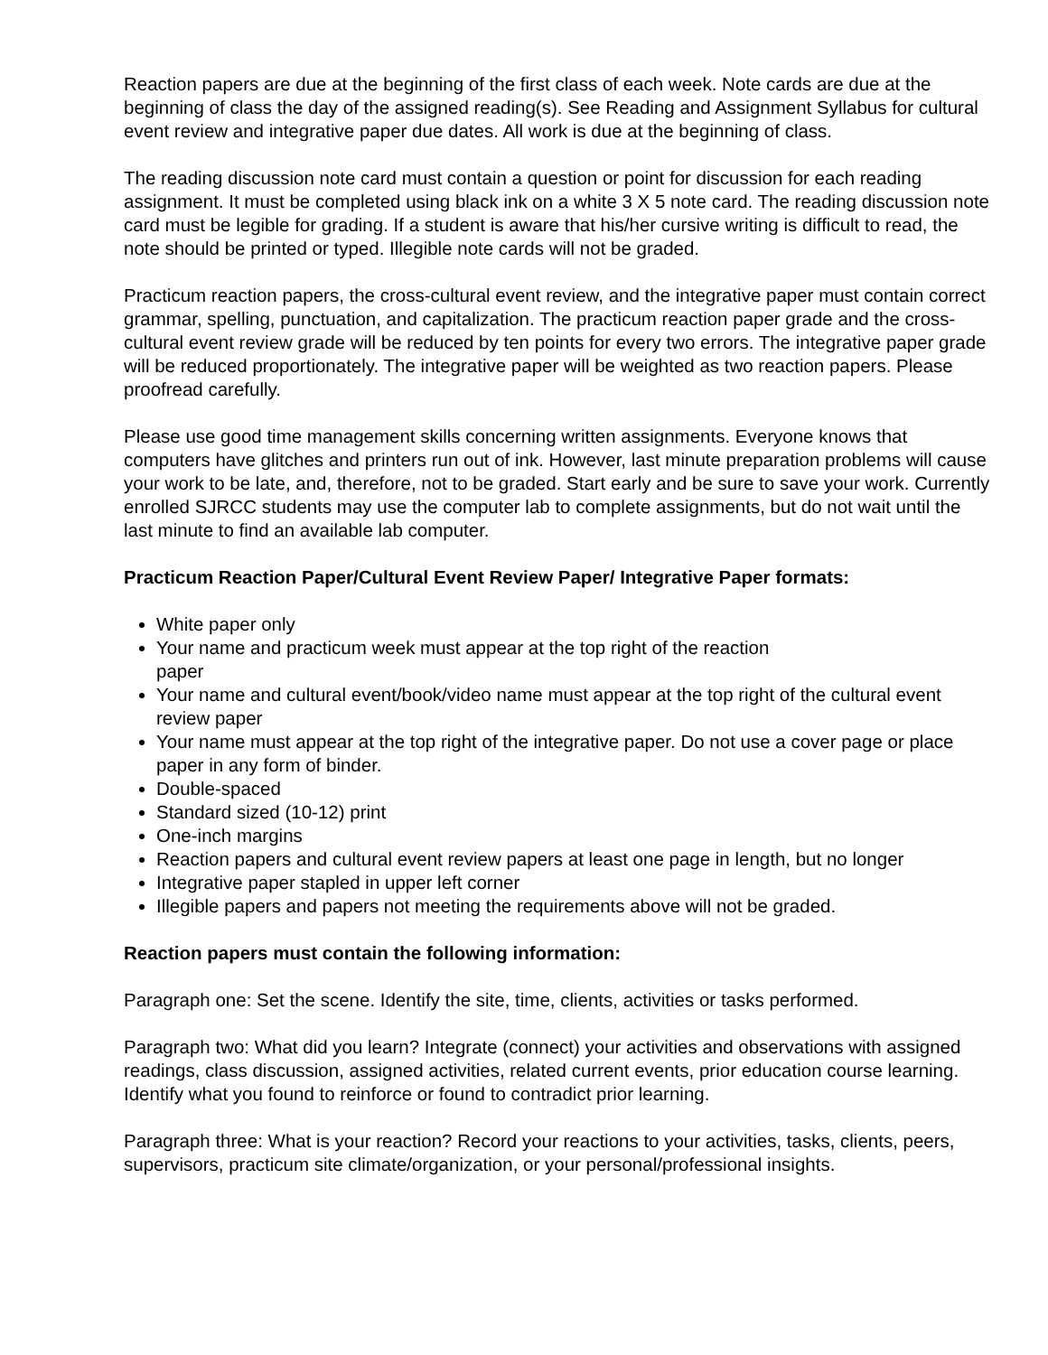Reaction papers are due at the beginning of the first class of each week. Note cards are due at the beginning of class the day of the assigned reading(s). See Reading and Assignment Syllabus for cultural event review and integrative paper due dates. All work is due at the beginning of class.
The reading discussion note card must contain a question or point for discussion for each reading assignment. It must be completed using black ink on a white 3 X 5 note card. The reading discussion note card must be legible for grading. If a student is aware that his/her cursive writing is difficult to read, the note should be printed or typed. Illegible note cards will not be graded.
Practicum reaction papers, the cross-cultural event review, and the integrative paper must contain correct grammar, spelling, punctuation, and capitalization. The practicum reaction paper grade and the cross-cultural event review grade will be reduced by ten points for every two errors. The integrative paper grade will be reduced proportionately. The integrative paper will be weighted as two reaction papers. Please proofread carefully.
Please use good time management skills concerning written assignments. Everyone knows that computers have glitches and printers run out of ink. However, last minute preparation problems will cause your work to be late, and, therefore, not to be graded. Start early and be sure to save your work. Currently enrolled SJRCC students may use the computer lab to complete assignments, but do not wait until the last minute to find an available lab computer.
Practicum Reaction Paper/Cultural Event Review Paper/ Integrative Paper formats:
White paper only
Your name and practicum week must appear at the top right of the reaction
paper
Your name and cultural event/book/video name must appear at the top right of the cultural event review paper
Your name must appear at the top right of the integrative paper. Do not use a cover page or place paper in any form of binder.
Double-spaced
Standard sized (10-12) print
One-inch margins
Reaction papers and cultural event review papers at least one page in length, but no longer
Integrative paper stapled in upper left corner
Illegible papers and papers not meeting the requirements above will not be graded.
Reaction papers must contain the following information:
Paragraph one: Set the scene. Identify the site, time, clients, activities or tasks performed.
Paragraph two: What did you learn? Integrate (connect) your activities and observations with assigned readings, class discussion, assigned activities, related current events, prior education course learning. Identify what you found to reinforce or found to contradict prior learning.
Paragraph three: What is your reaction? Record your reactions to your activities, tasks, clients, peers, supervisors, practicum site climate/organization, or your personal/professional insights.